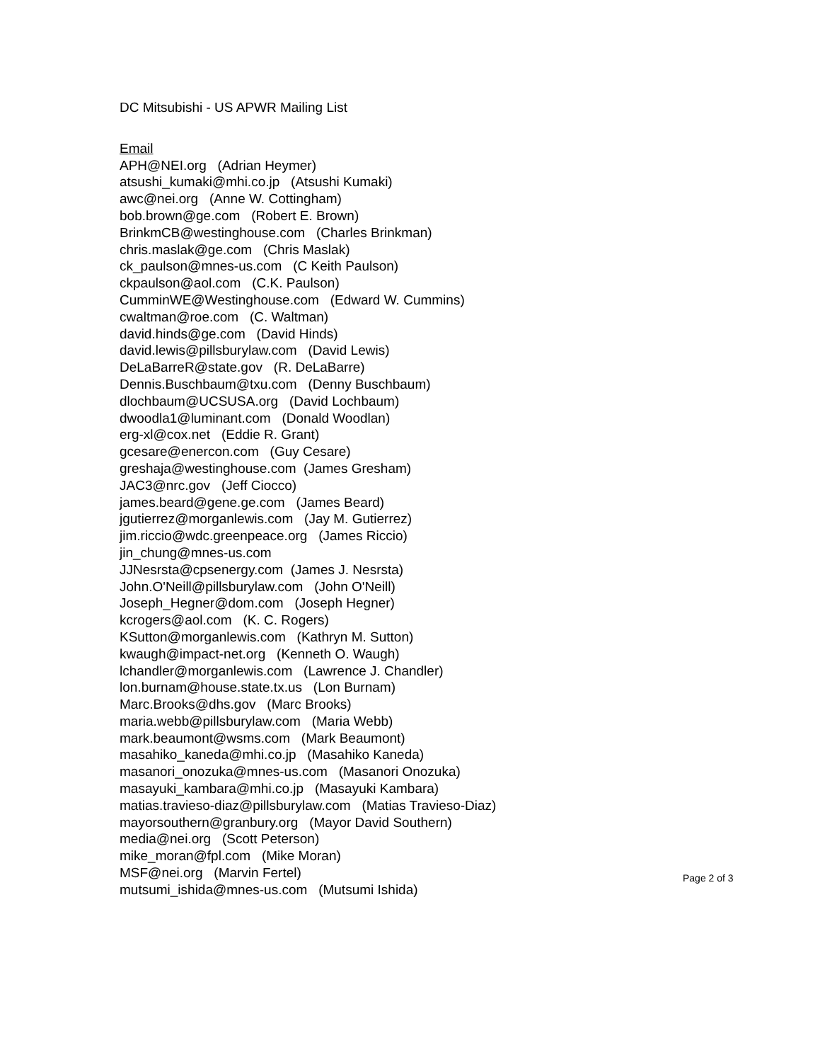DC Mitsubishi - US APWR Mailing List
Email
APH@NEI.org (Adrian Heymer)
atsushi_kumaki@mhi.co.jp (Atsushi Kumaki)
awc@nei.org (Anne W. Cottingham)
bob.brown@ge.com (Robert E. Brown)
BrinkmCB@westinghouse.com (Charles Brinkman)
chris.maslak@ge.com (Chris Maslak)
ck_paulson@mnes-us.com (C Keith Paulson)
ckpaulson@aol.com (C.K. Paulson)
CumminWE@Westinghouse.com (Edward W. Cummins)
cwaltman@roe.com (C. Waltman)
david.hinds@ge.com (David Hinds)
david.lewis@pillsburylaw.com (David Lewis)
DeLaBarreR@state.gov (R. DeLaBarre)
Dennis.Buschbaum@txu.com (Denny Buschbaum)
dlochbaum@UCSUSA.org (David Lochbaum)
dwoodla1@luminant.com (Donald Woodlan)
erg-xl@cox.net (Eddie R. Grant)
gcesare@enercon.com (Guy Cesare)
greshaja@westinghouse.com (James Gresham)
JAC3@nrc.gov (Jeff Ciocco)
james.beard@gene.ge.com (James Beard)
jgutierrez@morganlewis.com (Jay M. Gutierrez)
jim.riccio@wdc.greenpeace.org (James Riccio)
jin_chung@mnes-us.com
JJNesrsta@cpsenergy.com (James J. Nesrsta)
John.O'Neill@pillsburylaw.com (John O'Neill)
Joseph_Hegner@dom.com (Joseph Hegner)
kcrogers@aol.com (K. C. Rogers)
KSutton@morganlewis.com (Kathryn M. Sutton)
kwaugh@impact-net.org (Kenneth O. Waugh)
lchandler@morganlewis.com (Lawrence J. Chandler)
lon.burnam@house.state.tx.us (Lon Burnam)
Marc.Brooks@dhs.gov (Marc Brooks)
maria.webb@pillsburylaw.com (Maria Webb)
mark.beaumont@wsms.com (Mark Beaumont)
masahiko_kaneda@mhi.co.jp (Masahiko Kaneda)
masanori_onozuka@mnes-us.com (Masanori Onozuka)
masayuki_kambara@mhi.co.jp (Masayuki Kambara)
matias.travieso-diaz@pillsburylaw.com (Matias Travieso-Diaz)
mayorsouthern@granbury.org (Mayor David Southern)
media@nei.org (Scott Peterson)
mike_moran@fpl.com (Mike Moran)
MSF@nei.org (Marvin Fertel)
mutsumi_ishida@mnes-us.com (Mutsumi Ishida)
Page 2 of 3